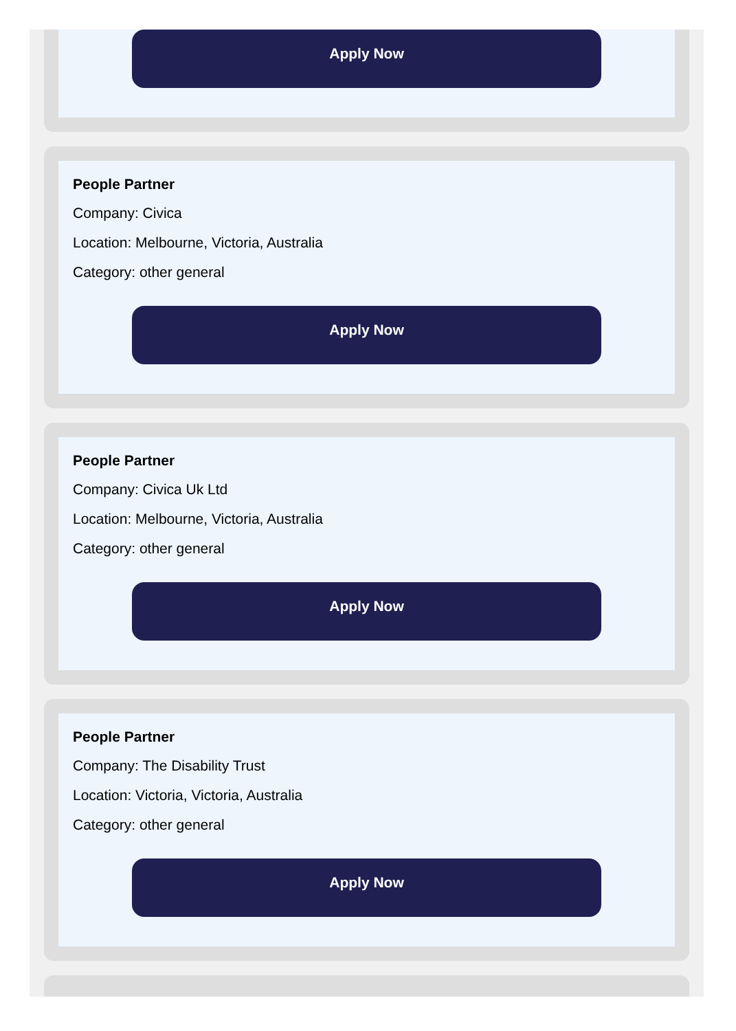Apply Now
People Partner
Company: Civica
Location: Melbourne, Victoria, Australia
Category: other general
Apply Now
People Partner
Company: Civica Uk Ltd
Location: Melbourne, Victoria, Australia
Category: other general
Apply Now
People Partner
Company: The Disability Trust
Location: Victoria, Victoria, Australia
Category: other general
Apply Now